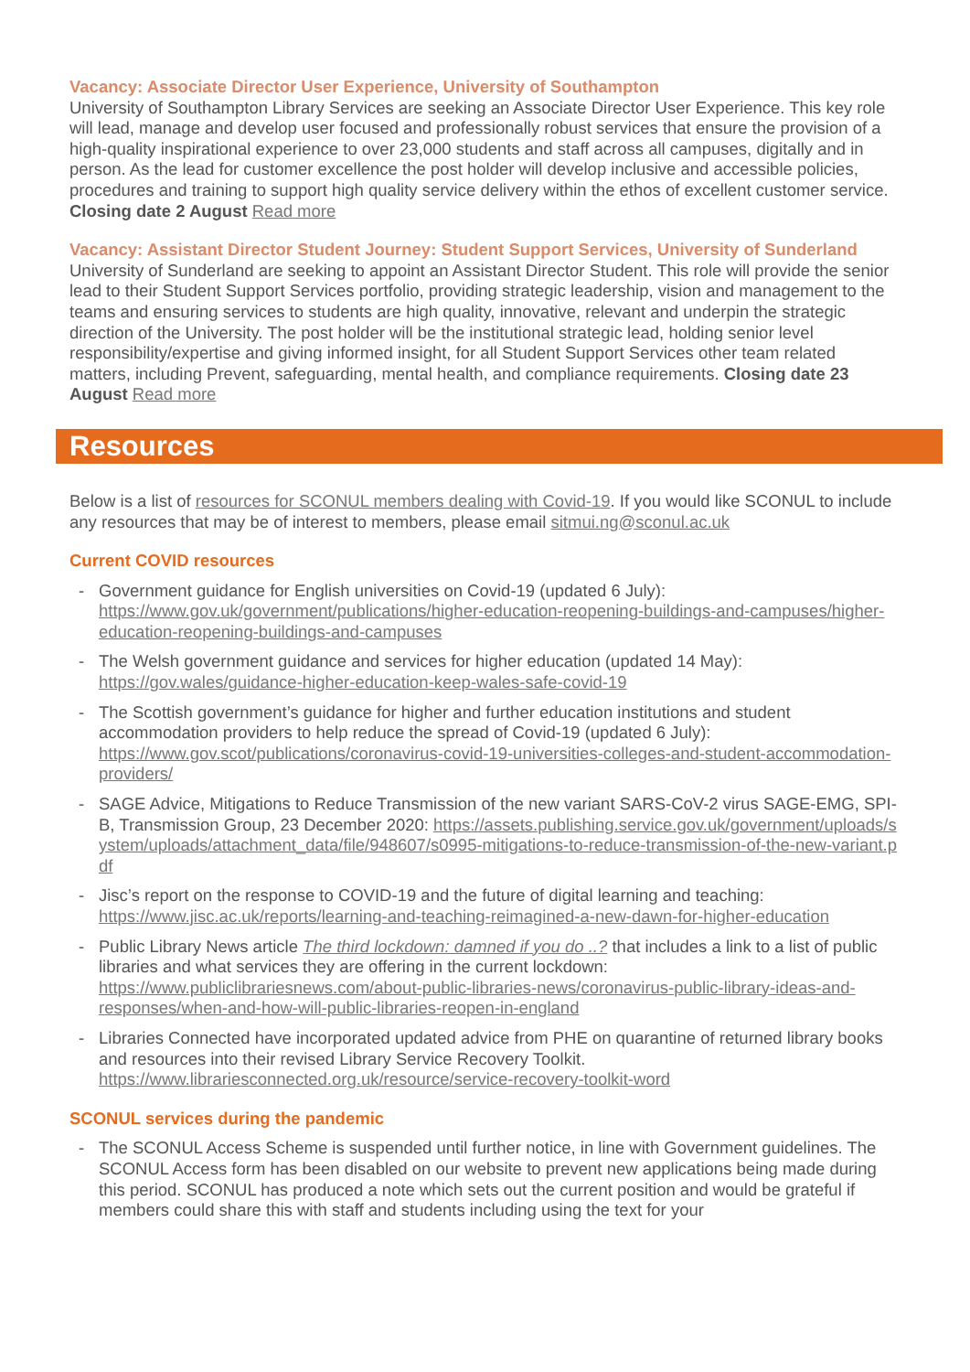Vacancy: Associate Director User Experience, University of Southampton
University of Southampton Library Services are seeking an Associate Director User Experience. This key role will lead, manage and develop user focused and professionally robust services that ensure the provision of a high-quality inspirational experience to over 23,000 students and staff across all campuses, digitally and in person. As the lead for customer excellence the post holder will develop inclusive and accessible policies, procedures and training to support high quality service delivery within the ethos of excellent customer service. Closing date 2 August Read more
Vacancy: Assistant Director Student Journey: Student Support Services, University of Sunderland
University of Sunderland are seeking to appoint an Assistant Director Student. This role will provide the senior lead to their Student Support Services portfolio, providing strategic leadership, vision and management to the teams and ensuring services to students are high quality, innovative, relevant and underpin the strategic direction of the University. The post holder will be the institutional strategic lead, holding senior level responsibility/expertise and giving informed insight, for all Student Support Services other team related matters, including Prevent, safeguarding, mental health, and compliance requirements. Closing date 23 August Read more
Resources
Below is a list of resources for SCONUL members dealing with Covid-19. If you would like SCONUL to include any resources that may be of interest to members, please email sitmui.ng@sconul.ac.uk
Current COVID resources
- Government guidance for English universities on Covid-19 (updated 6 July): https://www.gov.uk/government/publications/higher-education-reopening-buildings-and-campuses/higher-education-reopening-buildings-and-campuses
- The Welsh government guidance and services for higher education (updated 14 May): https://gov.wales/guidance-higher-education-keep-wales-safe-covid-19
- The Scottish government’s guidance for higher and further education institutions and student accommodation providers to help reduce the spread of Covid-19 (updated 6 July): https://www.gov.scot/publications/coronavirus-covid-19-universities-colleges-and-student-accommodation-providers/
- SAGE Advice, Mitigations to Reduce Transmission of the new variant SARS-CoV-2 virus SAGE-EMG, SPI-B, Transmission Group, 23 December 2020: https://assets.publishing.service.gov.uk/government/uploads/system/uploads/attachment_data/file/948607/s0995-mitigations-to-reduce-transmission-of-the-new-variant.pdf
- Jisc’s report on the response to COVID-19 and the future of digital learning and teaching: https://www.jisc.ac.uk/reports/learning-and-teaching-reimagined-a-new-dawn-for-higher-education
- Public Library News article The third lockdown: damned if you do ..? that includes a link to a list of public libraries and what services they are offering in the current lockdown: https://www.publiclibrariesnews.com/about-public-libraries-news/coronavirus-public-library-ideas-and-responses/when-and-how-will-public-libraries-reopen-in-england
- Libraries Connected have incorporated updated advice from PHE on quarantine of returned library books and resources into their revised Library Service Recovery Toolkit. https://www.librariesconnected.org.uk/resource/service-recovery-toolkit-word
SCONUL services during the pandemic
- The SCONUL Access Scheme is suspended until further notice, in line with Government guidelines. The SCONUL Access form has been disabled on our website to prevent new applications being made during this period. SCONUL has produced a note which sets out the current position and would be grateful if members could share this with staff and students including using the text for your